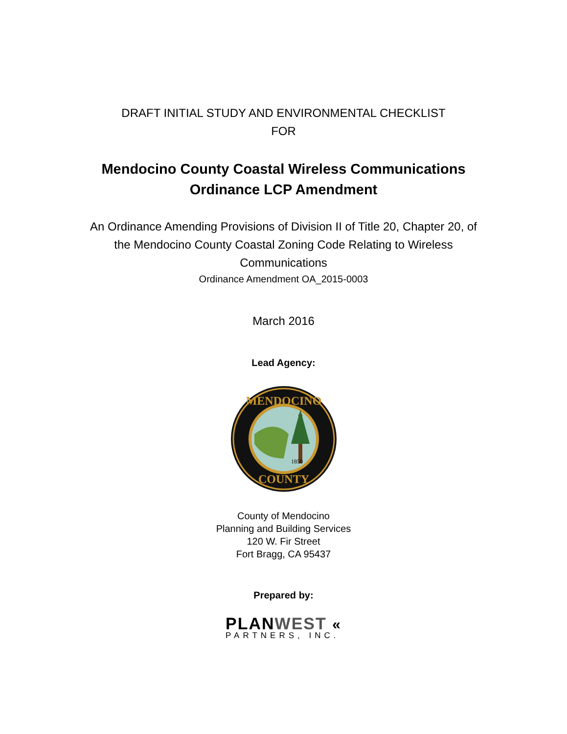DRAFT INITIAL STUDY AND ENVIRONMENTAL CHECKLIST
FOR
Mendocino County Coastal Wireless Communications
Ordinance LCP Amendment
An Ordinance Amending Provisions of Division II of Title 20, Chapter 20, of
the Mendocino County Coastal Zoning Code Relating to Wireless
Communications
Ordinance Amendment OA_2015-0003
March 2016
Lead Agency:
MENDOCINO
COUNTY
1850
County of Mendocino
Planning and Building Services
120 W. Fir Street
Fort Bragg, CA 95437
Prepared by:
PLANWEST «
PARTNERS, INC.